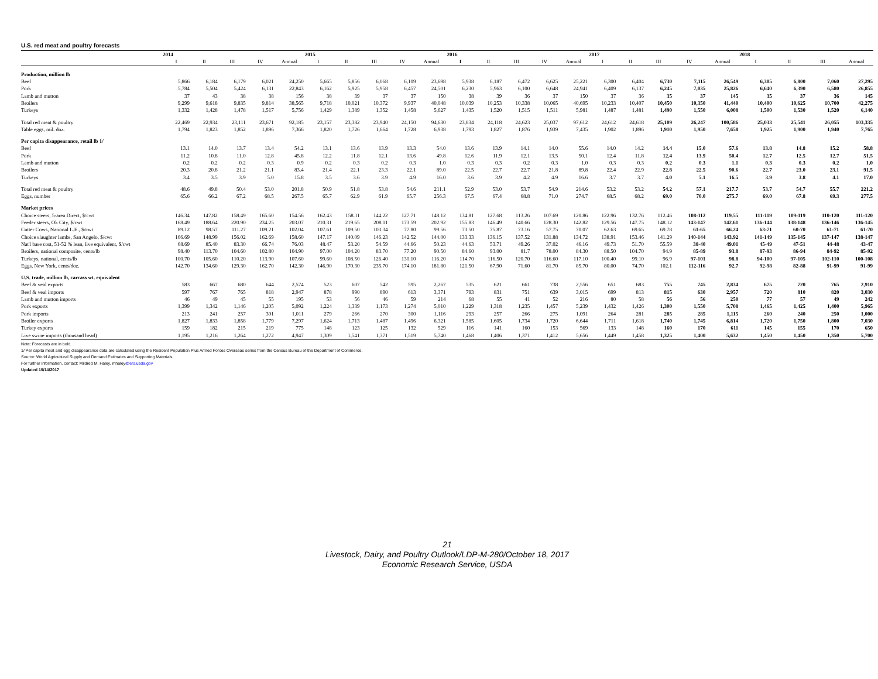U.S. red meat and poultry forecasts
| | 2014 | | | | | 2015 | | | | | 2016 | | | | | 2017 | | | | | 2018 | | | |
| --- | --- | --- | --- | --- | --- | --- | --- | --- | --- | --- | --- | --- | --- | --- | --- | --- | --- | --- | --- | --- | --- | --- | --- | --- |
| | I | II | III | IV | Annual | I | II | III | IV | Annual | I | II | III | IV | Annual | I | II | III | IV | Annual | I | II | III | Annual |
| Production, million lb | | | | | | | | | | | | | | | | | | | | | | | | |
| Beef | 5,866 | 6,184 | 6,179 | 6,021 | 24,250 | 5,665 | 5,856 | 6,068 | 6,109 | 23,698 | 5,938 | 6,187 | 6,472 | 6,625 | 25,221 | 6,300 | 6,404 | 6,730 | 7,115 | 26,549 | 6,305 | 6,800 | 7,060 | 27,295 |
| Pork | 5,784 | 5,504 | 5,424 | 6,131 | 22,843 | 6,162 | 5,925 | 5,958 | 6,457 | 24,501 | 6,230 | 5,963 | 6,100 | 6,648 | 24,941 | 6,409 | 6,137 | 6,245 | 7,035 | 25,826 | 6,640 | 6,390 | 6,580 | 26,855 |
| Lamb and mutton | 37 | 43 | 38 | 38 | 156 | 38 | 39 | 37 | 37 | 150 | 38 | 39 | 36 | 37 | 150 | 37 | 36 | 35 | 37 | 145 | 35 | 37 | 36 | 145 |
| Broilers | 9,299 | 9,618 | 9,835 | 9,814 | 38,565 | 9,718 | 10,021 | 10,372 | 9,937 | 40,048 | 10,039 | 10,253 | 10,338 | 10,065 | 40,695 | 10,233 | 10,407 | 10,450 | 10,350 | 41,440 | 10,400 | 10,625 | 10,700 | 42,275 |
| Turkeys | 1,332 | 1,428 | 1,478 | 1,517 | 5,756 | 1,429 | 1,389 | 1,352 | 1,458 | 5,627 | 1,435 | 1,520 | 1,515 | 1,511 | 5,981 | 1,487 | 1,481 | 1,490 | 1,550 | 6,008 | 1,500 | 1,530 | 1,520 | 6,140 |
| Total red meat & poultry | 22,469 | 22,934 | 23,111 | 23,671 | 92,185 | 23,157 | 23,382 | 23,940 | 24,150 | 94,630 | 23,834 | 24,118 | 24,623 | 25,037 | 97,612 | 24,612 | 24,618 | 25,109 | 26,247 | 100,586 | 25,033 | 25,541 | 26,055 | 103,335 |
| Table eggs, mil. doz. | 1,794 | 1,823 | 1,852 | 1,896 | 7,366 | 1,820 | 1,726 | 1,664 | 1,728 | 6,938 | 1,793 | 1,827 | 1,876 | 1,939 | 7,435 | 1,902 | 1,896 | 1,910 | 1,950 | 7,658 | 1,925 | 1,900 | 1,940 | 7,765 |
| Per capita disappearance, retail lb 1/ | | | | | | | | | | | | | | | | | | | | | | | | |
| Beef | 13.1 | 14.0 | 13.7 | 13.4 | 54.2 | 13.1 | 13.6 | 13.9 | 13.3 | 54.0 | 13.6 | 13.9 | 14.1 | 14.0 | 55.6 | 14.0 | 14.2 | 14.4 | 15.0 | 57.6 | 13.8 | 14.8 | 15.2 | 58.8 |
| Pork | 11.2 | 10.8 | 11.0 | 12.8 | 45.8 | 12.2 | 11.8 | 12.1 | 13.6 | 49.8 | 12.6 | 11.9 | 12.1 | 13.5 | 50.1 | 12.4 | 11.8 | 12.4 | 13.9 | 50.4 | 12.7 | 12.5 | 12.7 | 51.5 |
| Lamb and mutton | 0.2 | 0.2 | 0.2 | 0.3 | 0.9 | 0.2 | 0.3 | 0.2 | 0.3 | 1.0 | 0.3 | 0.3 | 0.2 | 0.3 | 1.0 | 0.3 | 0.3 | 0.2 | 0.3 | 1.1 | 0.3 | 0.3 | 0.2 | 1.0 |
| Broilers | 20.3 | 20.8 | 21.2 | 21.1 | 83.4 | 21.4 | 22.1 | 23.3 | 22.1 | 89.0 | 22.5 | 22.7 | 22.7 | 21.8 | 89.8 | 22.4 | 22.9 | 22.8 | 22.5 | 90.6 | 22.7 | 23.0 | 23.1 | 91.5 |
| Turkeys | 3.4 | 3.5 | 3.9 | 5.0 | 15.8 | 3.5 | 3.6 | 3.9 | 4.9 | 16.0 | 3.6 | 3.9 | 4.2 | 4.9 | 16.6 | 3.7 | 3.7 | 4.0 | 5.1 | 16.5 | 3.9 | 3.8 | 4.1 | 17.0 |
| Total red meat & poultry | 48.6 | 49.8 | 50.4 | 53.0 | 201.8 | 50.9 | 51.8 | 53.8 | 54.6 | 211.1 | 52.9 | 53.0 | 53.7 | 54.9 | 214.6 | 53.2 | 53.2 | 54.2 | 57.1 | 217.7 | 53.7 | 54.7 | 55.7 | 221.2 |
| Eggs, number | 65.6 | 66.2 | 67.2 | 68.5 | 267.5 | 65.7 | 62.9 | 61.9 | 65.7 | 256.3 | 67.5 | 67.4 | 68.8 | 71.0 | 274.7 | 68.5 | 68.2 | 69.0 | 70.0 | 275.7 | 69.0 | 67.8 | 69.3 | 277.5 |
| Market prices | | | | | | | | | | | | | | | | | | | | | | | | |
| Choice steers, 5-area Direct, $/cwt | 146.34 | 147.82 | 158.49 | 165.60 | 154.56 | 162.43 | 158.11 | 144.22 | 127.71 | 148.12 | 134.81 | 127.68 | 113.26 | 107.69 | 120.86 | 122.96 | 132.76 | 112.46 | 108-112 | 119.55 | 111-119 | 109-119 | 110-120 | 111-120 |
| Feeder steers, Ok City, $/cwt | 168.49 | 188.64 | 220.90 | 234.25 | 203.07 | 210.31 | 219.65 | 208.11 | 173.59 | 202.92 | 155.83 | 146.49 | 140.66 | 128.30 | 142.82 | 129.56 | 147.75 | 148.12 | 143-147 | 142.61 | 136-144 | 138-148 | 136-146 | 136-145 |
| Cutter Cows, National L.E., $/cwt | 89.12 | 98.57 | 111.27 | 109.21 | 102.04 | 107.61 | 109.50 | 103.34 | 77.80 | 99.56 | 73.50 | 75.87 | 73.16 | 57.75 | 70.07 | 62.63 | 69.65 | 69.78 | 61-65 | 66.24 | 63-71 | 60-70 | 61-71 | 61-70 |
| Choice slaughter lambs, San Angelo, $/cwt | 166.69 | 148.99 | 156.02 | 162.69 | 158.60 | 147.17 | 140.09 | 146.23 | 142.52 | 144.00 | 133.33 | 136.15 | 137.52 | 131.88 | 134.72 | 138.91 | 153.46 | 141.29 | 140-144 | 143.92 | 141-149 | 135-145 | 137-147 | 138-147 |
| Nat'l base cost, 51-52 % lean, live equivalent, $/cwt | 68.69 | 85.40 | 83.30 | 66.74 | 76.03 | 48.47 | 53.20 | 54.59 | 44.66 | 50.23 | 44.63 | 53.71 | 49.26 | 37.02 | 46.16 | 49.73 | 51.70 | 55.59 | 38-40 | 49.01 | 45-49 | 47-51 | 44-48 | 43-47 |
| Broilers, national composite, cents/lb | 98.40 | 113.70 | 104.60 | 102.80 | 104.90 | 97.00 | 104.20 | 83.70 | 77.20 | 90.50 | 84.60 | 93.00 | 81.7 | 78.00 | 84.30 | 88.50 | 104.70 | 94.9 | 85-89 | 93.8 | 87-93 | 86-94 | 84-92 | 85-92 |
| Turkeys, national, cents/lb | 100.70 | 105.60 | 110.20 | 113.90 | 107.60 | 99.60 | 108.50 | 126.40 | 130.10 | 116.20 | 114.70 | 116.50 | 120.70 | 116.60 | 117.10 | 100.40 | 99.10 | 96.9 | 97-101 | 98.8 | 94-100 | 97-105 | 102-110 | 100-108 |
| Eggs, New York, cents/doz. | 142.70 | 134.60 | 129.30 | 162.70 | 142.30 | 146.90 | 170.30 | 235.70 | 174.10 | 181.80 | 121.50 | 67.90 | 71.60 | 81.70 | 85.70 | 80.00 | 74.70 | 102.1 | 112-116 | 92.7 | 92-98 | 82-88 | 91-99 | 91-99 |
| U.S. trade, million lb, carcass wt. equivalent | | | | | | | | | | | | | | | | | | | | | | | | |
| Beef & veal exports | 583 | 667 | 680 | 644 | 2,574 | 523 | 607 | 542 | 595 | 2,267 | 535 | 621 | 661 | 738 | 2,556 | 651 | 683 | 755 | 745 | 2,834 | 675 | 720 | 765 | 2,910 |
| Beef & veal imports | 597 | 767 | 765 | 818 | 2,947 | 878 | 990 | 890 | 613 | 3,371 | 793 | 831 | 751 | 639 | 3,015 | 699 | 813 | 815 | 630 | 2,957 | 720 | 810 | 820 | 3,030 |
| Lamb and mutton imports | 46 | 49 | 45 | 55 | 195 | 53 | 56 | 46 | 59 | 214 | 68 | 55 | 41 | 52 | 216 | 80 | 58 | 56 | 56 | 250 | 77 | 57 | 49 | 242 |
| Pork exports | 1,399 | 1,342 | 1,146 | 1,205 | 5,092 | 1,224 | 1,339 | 1,173 | 1,274 | 5,010 | 1,229 | 1,318 | 1,235 | 1,457 | 5,239 | 1,432 | 1,426 | 1,300 | 1,550 | 5,708 | 1,465 | 1,425 | 1,400 | 5,965 |
| Pork imports | 213 | 241 | 257 | 301 | 1,011 | 279 | 266 | 270 | 300 | 1,116 | 293 | 257 | 266 | 275 | 1,091 | 264 | 281 | 285 | 285 | 1,115 | 260 | 240 | 250 | 1,000 |
| Broiler exports | 1,827 | 1,833 | 1,858 | 1,779 | 7,297 | 1,624 | 1,713 | 1,487 | 1,496 | 6,321 | 1,585 | 1,605 | 1,734 | 1,720 | 6,644 | 1,711 | 1,618 | 1,740 | 1,745 | 6,814 | 1,720 | 1,750 | 1,800 | 7,030 |
| Turkey exports | 159 | 182 | 215 | 219 | 775 | 148 | 123 | 125 | 132 | 529 | 116 | 141 | 160 | 153 | 569 | 133 | 148 | 160 | 170 | 611 | 145 | 155 | 170 | 650 |
| Live swine imports (thousand head) | 1,195 | 1,216 | 1,264 | 1,272 | 4,947 | 1,309 | 1,541 | 1,371 | 1,519 | 5,740 | 1,468 | 1,406 | 1,371 | 1,412 | 5,656 | 1,449 | 1,458 | 1,325 | 1,400 | 5,632 | 1,450 | 1,450 | 1,350 | 5,700 |
Note: Forecasts are in bold.
1/ Per capita meat and egg disappearance data are calculated using the Resident Population Plus Armed Forces Overseas series from the Census Bureau of the Department of Commerce.
Source: World Agricultural Supply and Demand Estimates and Supporting Materials.
For further information, contact: Mildred M. Haley, mhaley@ers.usda.gov
Updated 10/14/2017
21
Livestock, Dairy, and Poultry Outlook/LDP-M-280/October 18, 2017
Economic Research Service, USDA